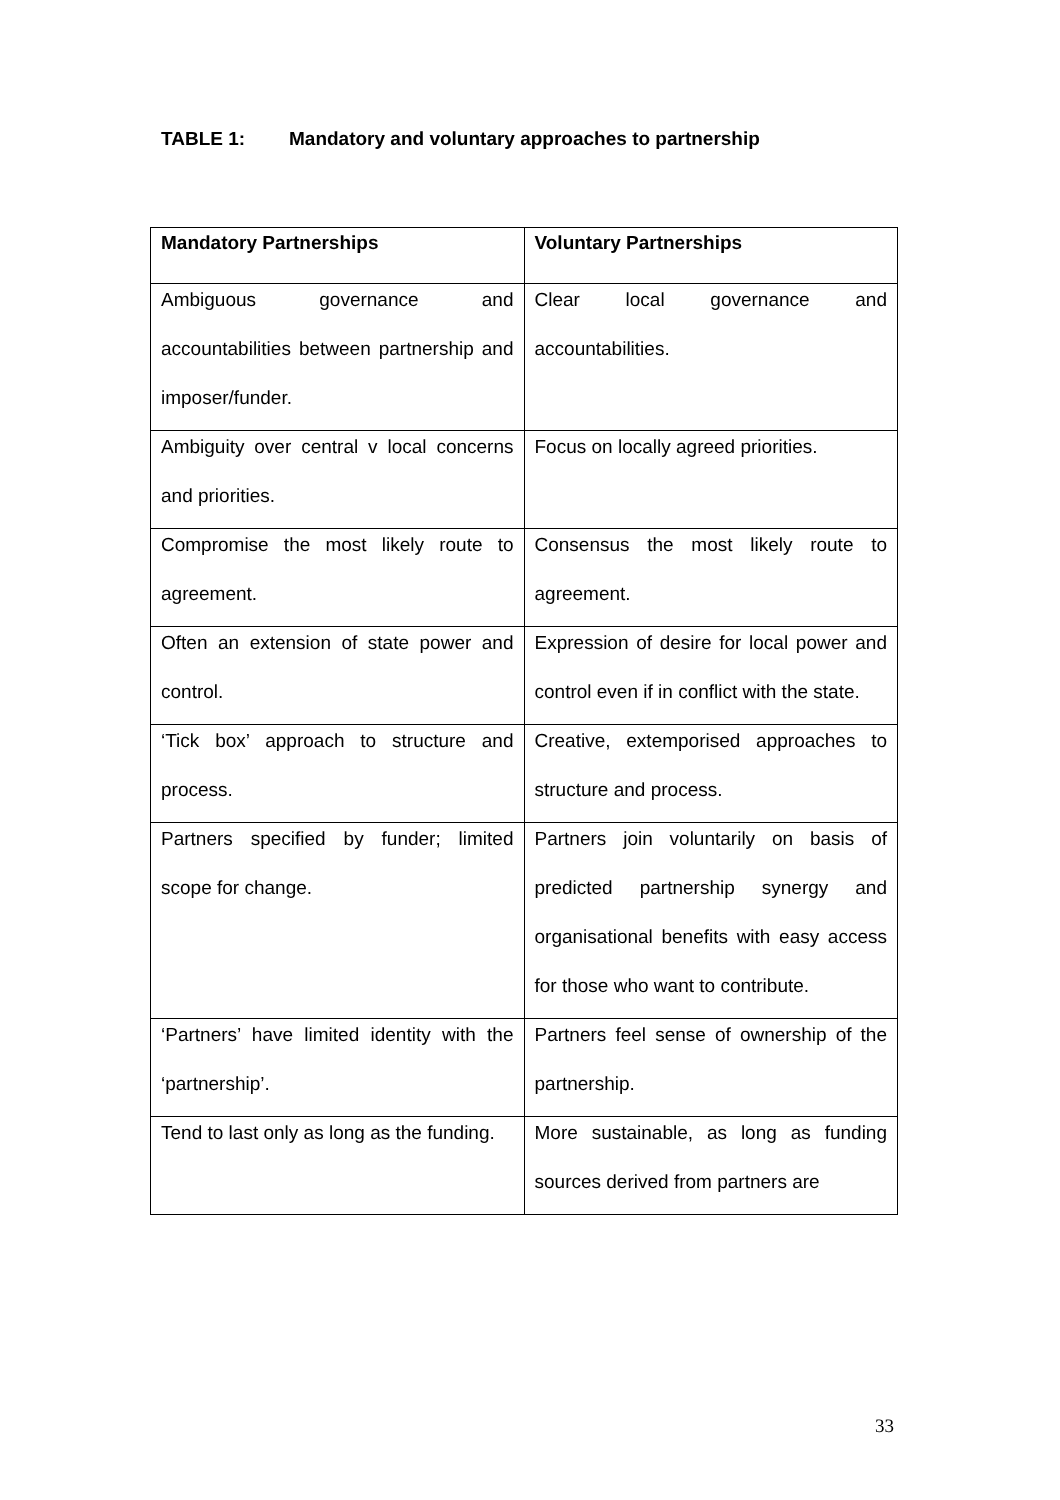TABLE 1: Mandatory and voluntary approaches to partnership
| Mandatory Partnerships | Voluntary Partnerships |
| --- | --- |
| Ambiguous governance and accountabilities between partnership and imposer/funder. | Clear local governance and accountabilities. |
| Ambiguity over central v local concerns and priorities. | Focus on locally agreed priorities. |
| Compromise the most likely route to agreement. | Consensus the most likely route to agreement. |
| Often an extension of state power and control. | Expression of desire for local power and control even if in conflict with the state. |
| ‘Tick box’ approach to structure and process. | Creative, extemporised approaches to structure and process. |
| Partners specified by funder; limited scope for change. | Partners join voluntarily on basis of predicted partnership synergy and organisational benefits with easy access for those who want to contribute. |
| ‘Partners’ have limited identity with the ‘partnership’. | Partners feel sense of ownership of the partnership. |
| Tend to last only as long as the funding. | More sustainable, as long as funding sources derived from partners are |
33